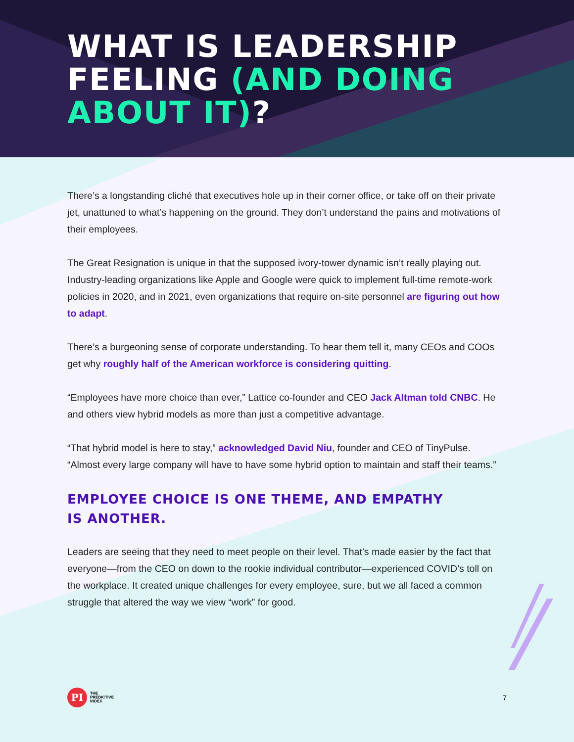WHAT IS LEADERSHIP
FEELING (AND DOING
ABOUT IT)?
There’s a longstanding cliché that executives hole up in their corner office, or take off on their private jet, unattuned to what’s happening on the ground. They don’t understand the pains and motivations of their employees.
The Great Resignation is unique in that the supposed ivory-tower dynamic isn’t really playing out. Industry-leading organizations like Apple and Google were quick to implement full-time remote-work policies in 2020, and in 2021, even organizations that require on-site personnel are figuring out how to adapt.
There’s a burgeoning sense of corporate understanding. To hear them tell it, many CEOs and COOs get why roughly half of the American workforce is considering quitting.
“Employees have more choice than ever,” Lattice co-founder and CEO Jack Altman told CNBC. He and others view hybrid models as more than just a competitive advantage.
“That hybrid model is here to stay,” acknowledged David Niu, founder and CEO of TinyPulse. “Almost every large company will have to have some hybrid option to maintain and staff their teams.”
EMPLOYEE CHOICE IS ONE THEME, AND EMPATHY
IS ANOTHER.
Leaders are seeing that they need to meet people on their level. That’s made easier by the fact that everyone—from the CEO on down to the rookie individual contributor—experienced COVID’s toll on the workplace. It created unique challenges for every employee, sure, but we all faced a common struggle that altered the way we view “work” for good.
PI
THE
PREDICTIVE
INDEX
7